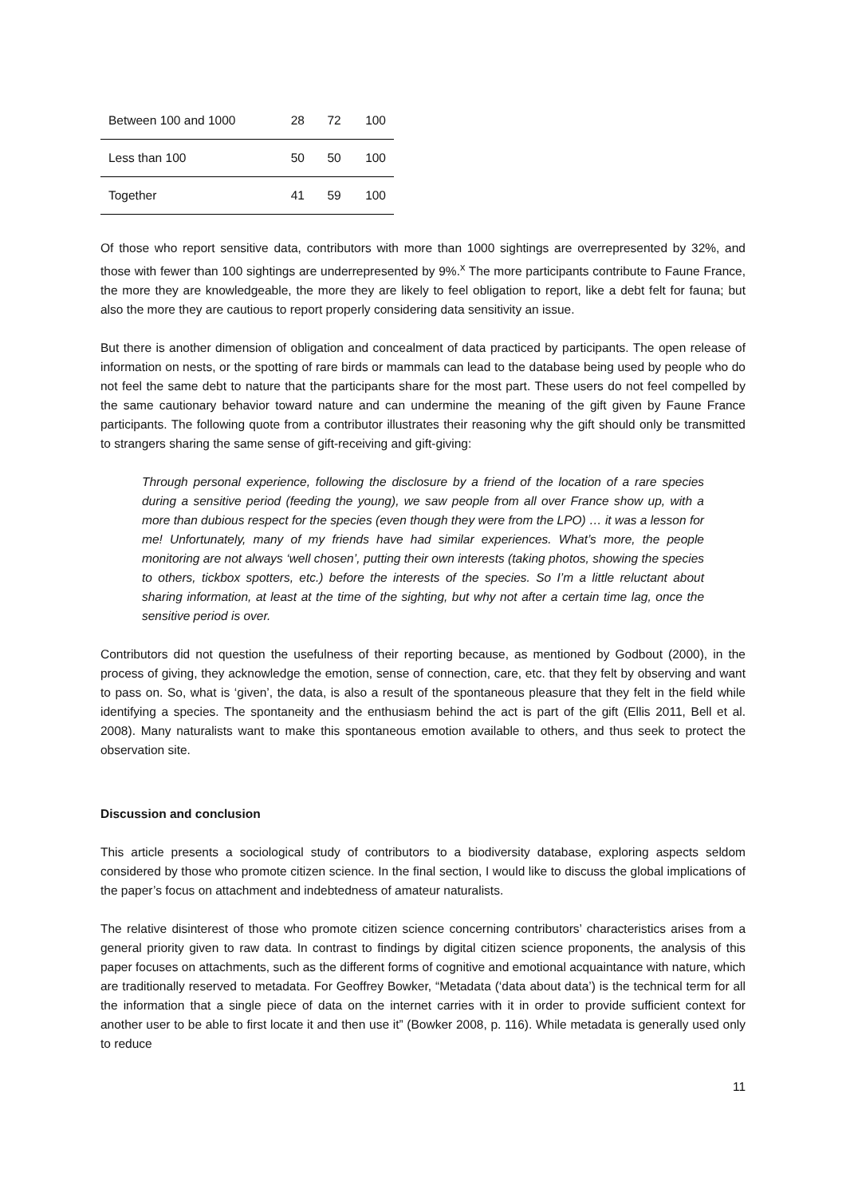| Between 100 and 1000 | 28 | 72 | 100 |
| Less than 100 | 50 | 50 | 100 |
| Together | 41 | 59 | 100 |
Of those who report sensitive data, contributors with more than 1000 sightings are overrepresented by 32%, and those with fewer than 100 sightings are underrepresented by 9%.<sup>x</sup> The more participants contribute to Faune France, the more they are knowledgeable, the more they are likely to feel obligation to report, like a debt felt for fauna; but also the more they are cautious to report properly considering data sensitivity an issue.
But there is another dimension of obligation and concealment of data practiced by participants. The open release of information on nests, or the spotting of rare birds or mammals can lead to the database being used by people who do not feel the same debt to nature that the participants share for the most part. These users do not feel compelled by the same cautionary behavior toward nature and can undermine the meaning of the gift given by Faune France participants. The following quote from a contributor illustrates their reasoning why the gift should only be transmitted to strangers sharing the same sense of gift-receiving and gift-giving:
Through personal experience, following the disclosure by a friend of the location of a rare species during a sensitive period (feeding the young), we saw people from all over France show up, with a more than dubious respect for the species (even though they were from the LPO) … it was a lesson for me! Unfortunately, many of my friends have had similar experiences. What’s more, the people monitoring are not always ‘well chosen’, putting their own interests (taking photos, showing the species to others, tickbox spotters, etc.) before the interests of the species. So I’m a little reluctant about sharing information, at least at the time of the sighting, but why not after a certain time lag, once the sensitive period is over.
Contributors did not question the usefulness of their reporting because, as mentioned by Godbout (2000), in the process of giving, they acknowledge the emotion, sense of connection, care, etc. that they felt by observing and want to pass on. So, what is ‘given’, the data, is also a result of the spontaneous pleasure that they felt in the field while identifying a species. The spontaneity and the enthusiasm behind the act is part of the gift (Ellis 2011, Bell et al. 2008). Many naturalists want to make this spontaneous emotion available to others, and thus seek to protect the observation site.
Discussion and conclusion
This article presents a sociological study of contributors to a biodiversity database, exploring aspects seldom considered by those who promote citizen science. In the final section, I would like to discuss the global implications of the paper’s focus on attachment and indebtedness of amateur naturalists.
The relative disinterest of those who promote citizen science concerning contributors’ characteristics arises from a general priority given to raw data. In contrast to findings by digital citizen science proponents, the analysis of this paper focuses on attachments, such as the different forms of cognitive and emotional acquaintance with nature, which are traditionally reserved to metadata. For Geoffrey Bowker, “Metadata (‘data about data’) is the technical term for all the information that a single piece of data on the internet carries with it in order to provide sufficient context for another user to be able to first locate it and then use it” (Bowker 2008, p. 116). While metadata is generally used only to reduce
11